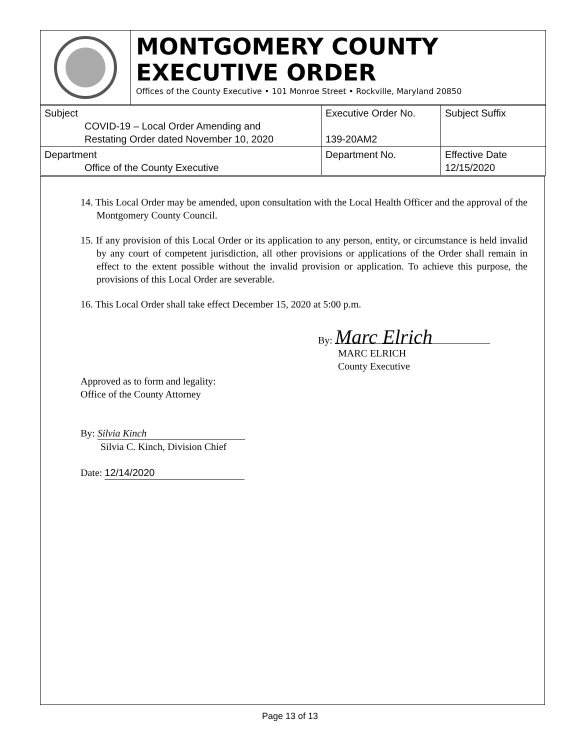MONTGOMERY COUNTY
EXECUTIVE ORDER
Offices of the County Executive • 101 Monroe Street • Rockville, Maryland 20850
| Subject COVID-19 – Local Order Amending and Restating Order dated November 10, 2020 | Executive Order No. 139-20AM2 | Subject Suffix |
| Department Office of the County Executive | Department No. | Effective Date 12/15/2020 |
14. This Local Order may be amended, upon consultation with the Local Health Officer and the approval of the Montgomery County Council.
15. If any provision of this Local Order or its application to any person, entity, or circumstance is held invalid by any court of competent jurisdiction, all other provisions or applications of the Order shall remain in effect to the extent possible without the invalid provision or application. To achieve this purpose, the provisions of this Local Order are severable.
16. This Local Order shall take effect December 15, 2020 at 5:00 p.m.
By: Marc Elrich
MARC ELRICH
County Executive
Approved as to form and legality:
Office of the County Attorney
By: Silvia Kinch
Silvia C. Kinch, Division Chief
Date: 12/14/2020
Page 13 of 13